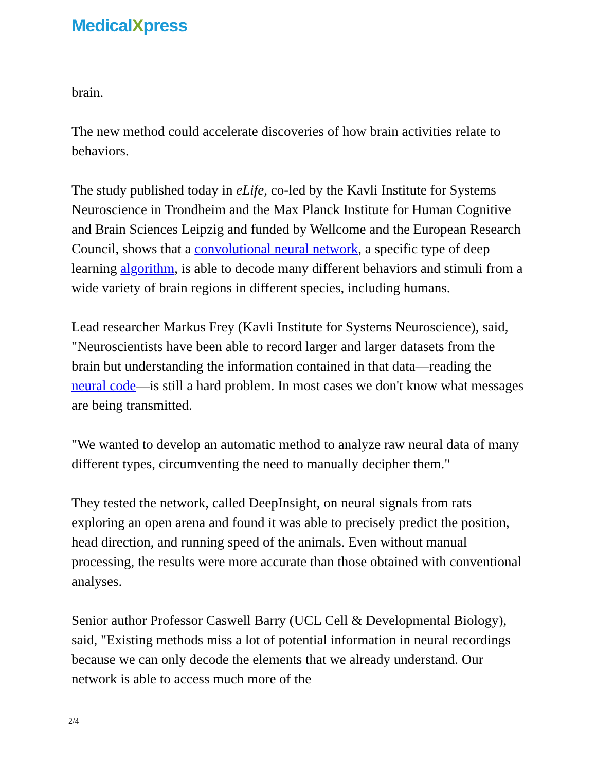MedicalXpress
brain.
The new method could accelerate discoveries of how brain activities relate to behaviors.
The study published today in eLife, co-led by the Kavli Institute for Systems Neuroscience in Trondheim and the Max Planck Institute for Human Cognitive and Brain Sciences Leipzig and funded by Wellcome and the European Research Council, shows that a convolutional neural network, a specific type of deep learning algorithm, is able to decode many different behaviors and stimuli from a wide variety of brain regions in different species, including humans.
Lead researcher Markus Frey (Kavli Institute for Systems Neuroscience), said, "Neuroscientists have been able to record larger and larger datasets from the brain but understanding the information contained in that data—reading the neural code—is still a hard problem. In most cases we don't know what messages are being transmitted.
"We wanted to develop an automatic method to analyze raw neural data of many different types, circumventing the need to manually decipher them."
They tested the network, called DeepInsight, on neural signals from rats exploring an open arena and found it was able to precisely predict the position, head direction, and running speed of the animals. Even without manual processing, the results were more accurate than those obtained with conventional analyses.
Senior author Professor Caswell Barry (UCL Cell & Developmental Biology), said, "Existing methods miss a lot of potential information in neural recordings because we can only decode the elements that we already understand. Our network is able to access much more of the
2/4